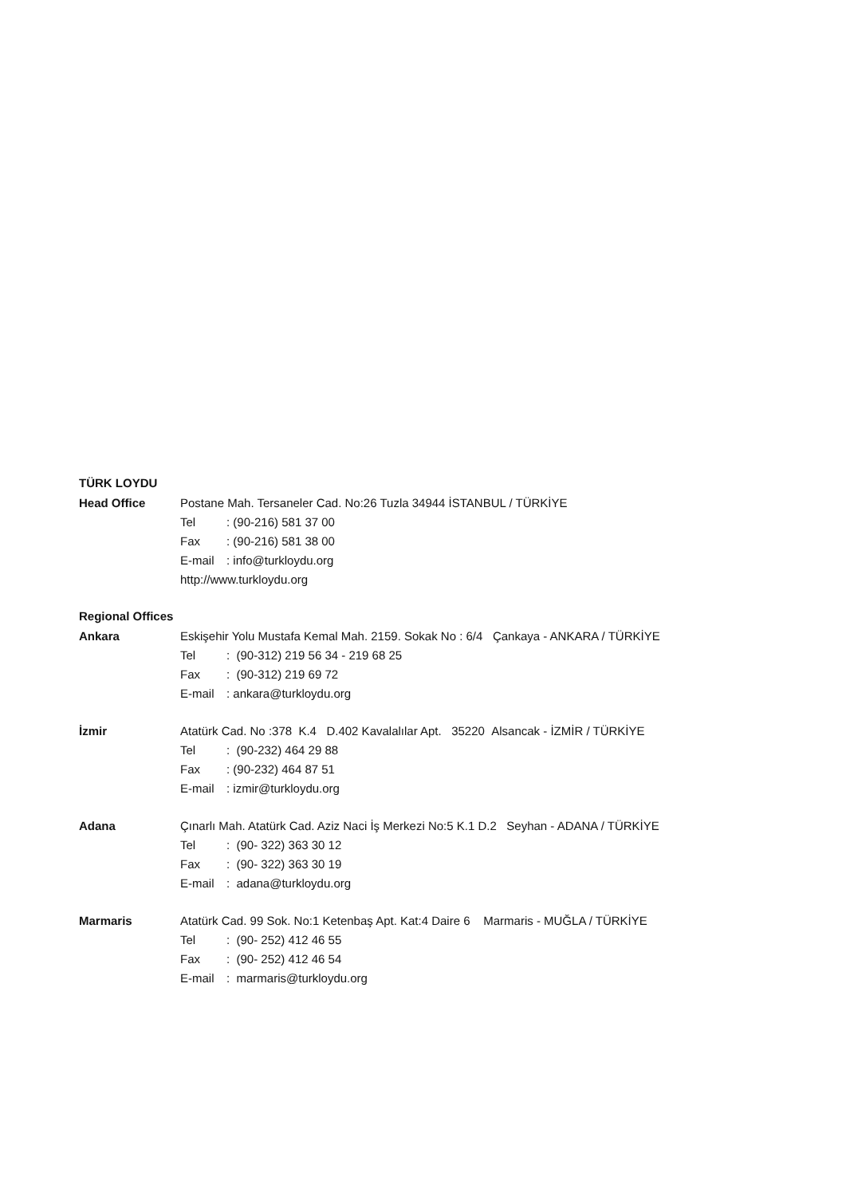TÜRK LOYDU
Head Office
Postane Mah. Tersaneler Cad. No:26 Tuzla 34944 İSTANBUL / TÜRKİYE
Tel: (90-216) 581 37 00
Fax: (90-216) 581 38 00
E-mail: info@turkloydu.org
http://www.turkloydu.org
Regional Offices
Ankara
Eskişehir Yolu Mustafa Kemal Mah. 2159. Sokak No : 6/4 Çankaya - ANKARA / TÜRKİYE
Tel: (90-312) 219 56 34 - 219 68 25
Fax: (90-312) 219 69 72
E-mail: ankara@turkloydu.org
İzmir
Atatürk Cad. No :378 K.4 D.402 Kavalalılar Apt. 35220 Alsancak - İZMİR / TÜRKİYE
Tel: (90-232) 464 29 88
Fax: (90-232) 464 87 51
E-mail: izmir@turkloydu.org
Adana
Çınarlı Mah. Atatürk Cad. Aziz Naci İş Merkezi No:5 K.1 D.2 Seyhan - ADANA / TÜRKİYE
Tel: (90- 322) 363 30 12
Fax: (90- 322) 363 30 19
E-mail: adana@turkloydu.org
Marmaris
Atatürk Cad. 99 Sok. No:1 Ketenbaş Apt. Kat:4 Daire 6 Marmaris - MUĞLA / TÜRKİYE
Tel: (90- 252) 412 46 55
Fax: (90- 252) 412 46 54
E-mail: marmaris@turkloydu.org